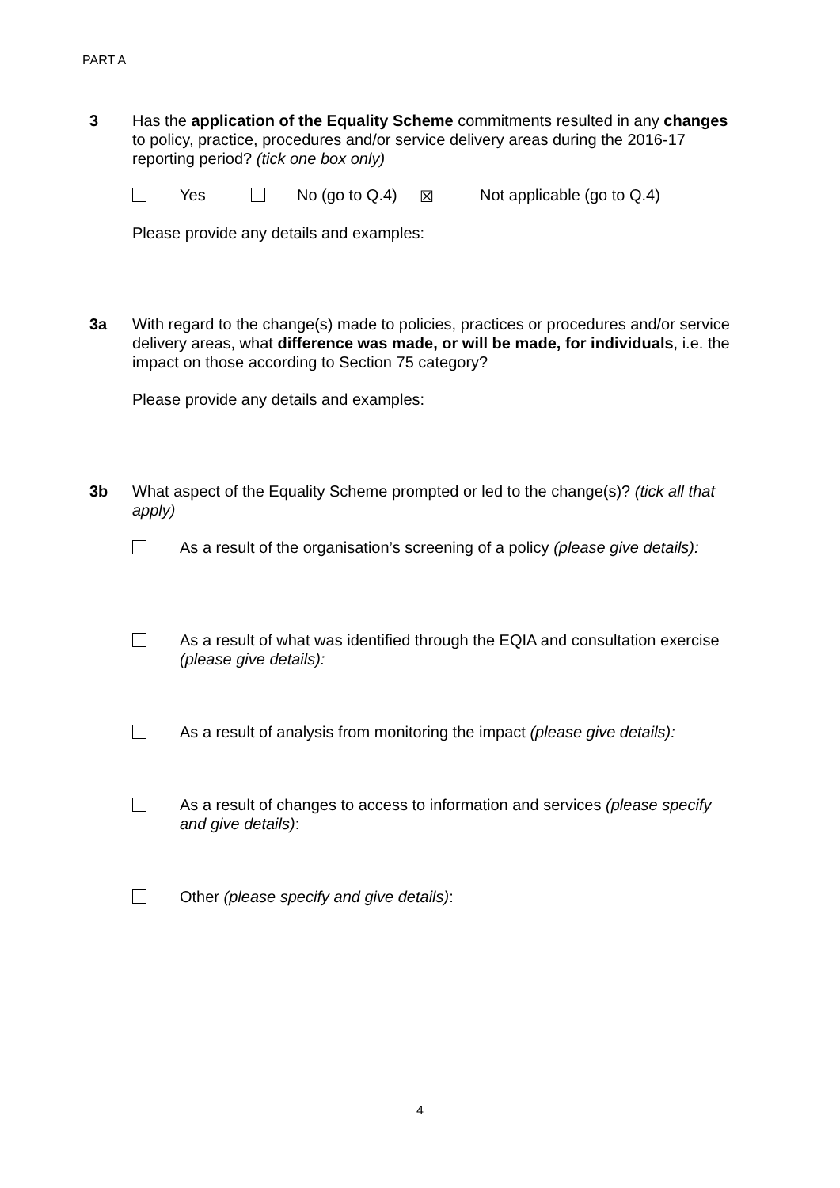PART A
3 Has the application of the Equality Scheme commitments resulted in any changes to policy, practice, procedures and/or service delivery areas during the 2016-17 reporting period? (tick one box only)
Yes No (go to Q.4) ☒ Not applicable (go to Q.4)
Please provide any details and examples:
3a With regard to the change(s) made to policies, practices or procedures and/or service delivery areas, what difference was made, or will be made, for individuals, i.e. the impact on those according to Section 75 category?
Please provide any details and examples:
3b What aspect of the Equality Scheme prompted or led to the change(s)? (tick all that apply)
As a result of the organisation’s screening of a policy (please give details):
As a result of what was identified through the EQIA and consultation exercise (please give details):
As a result of analysis from monitoring the impact (please give details):
As a result of changes to access to information and services (please specify and give details):
Other (please specify and give details):
4